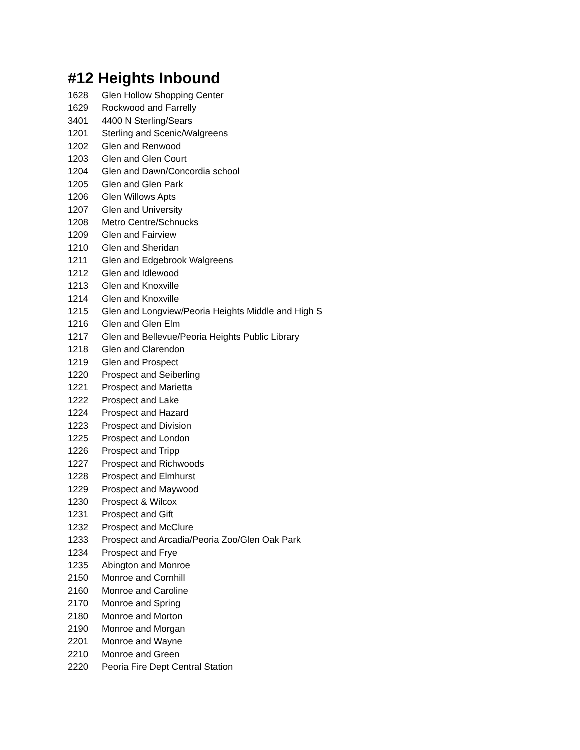#12 Heights Inbound
| 1628 | Glen Hollow Shopping Center |
| 1629 | Rockwood and Farrelly |
| 3401 | 4400 N Sterling/Sears |
| 1201 | Sterling and Scenic/Walgreens |
| 1202 | Glen and Renwood |
| 1203 | Glen and Glen Court |
| 1204 | Glen and Dawn/Concordia school |
| 1205 | Glen and Glen Park |
| 1206 | Glen Willows Apts |
| 1207 | Glen and University |
| 1208 | Metro Centre/Schnucks |
| 1209 | Glen and Fairview |
| 1210 | Glen and Sheridan |
| 1211 | Glen and Edgebrook Walgreens |
| 1212 | Glen and Idlewood |
| 1213 | Glen and Knoxville |
| 1214 | Glen and Knoxville |
| 1215 | Glen and Longview/Peoria Heights Middle and High S |
| 1216 | Glen and Glen Elm |
| 1217 | Glen and Bellevue/Peoria Heights Public Library |
| 1218 | Glen and Clarendon |
| 1219 | Glen and Prospect |
| 1220 | Prospect and Seiberling |
| 1221 | Prospect and Marietta |
| 1222 | Prospect and Lake |
| 1224 | Prospect and Hazard |
| 1223 | Prospect and Division |
| 1225 | Prospect and London |
| 1226 | Prospect and Tripp |
| 1227 | Prospect and Richwoods |
| 1228 | Prospect and Elmhurst |
| 1229 | Prospect and Maywood |
| 1230 | Prospect & Wilcox |
| 1231 | Prospect and Gift |
| 1232 | Prospect and McClure |
| 1233 | Prospect and Arcadia/Peoria Zoo/Glen Oak Park |
| 1234 | Prospect and Frye |
| 1235 | Abington and Monroe |
| 2150 | Monroe and Cornhill |
| 2160 | Monroe and Caroline |
| 2170 | Monroe and Spring |
| 2180 | Monroe and Morton |
| 2190 | Monroe and Morgan |
| 2201 | Monroe and Wayne |
| 2210 | Monroe and Green |
| 2220 | Peoria Fire Dept Central Station |